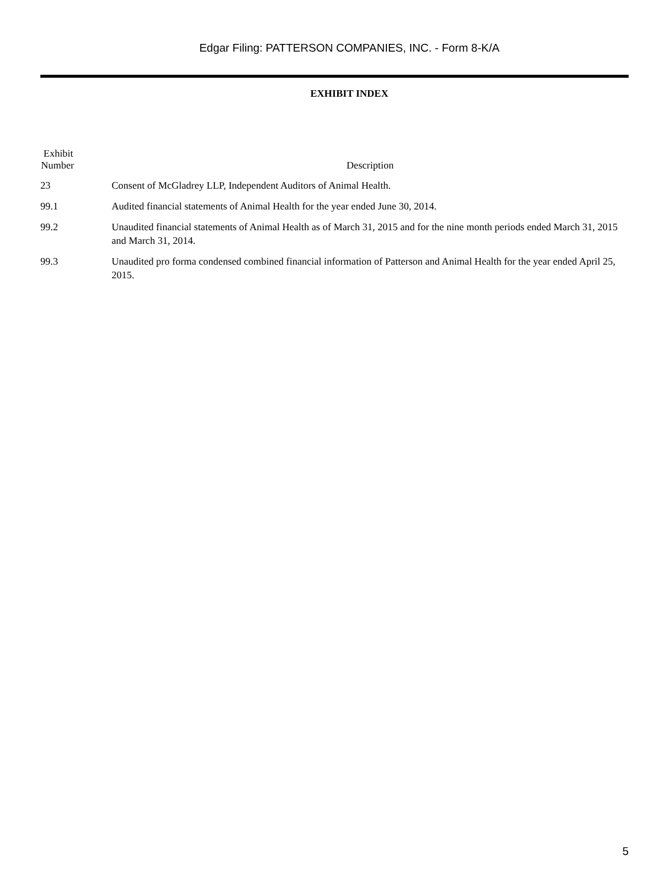Edgar Filing: PATTERSON COMPANIES, INC. - Form 8-K/A
EXHIBIT INDEX
| Exhibit Number | Description |
| --- | --- |
| 23 | Consent of McGladrey LLP, Independent Auditors of Animal Health. |
| 99.1 | Audited financial statements of Animal Health for the year ended June 30, 2014. |
| 99.2 | Unaudited financial statements of Animal Health as of March 31, 2015 and for the nine month periods ended March 31, 2015 and March 31, 2014. |
| 99.3 | Unaudited pro forma condensed combined financial information of Patterson and Animal Health for the year ended April 25, 2015. |
5